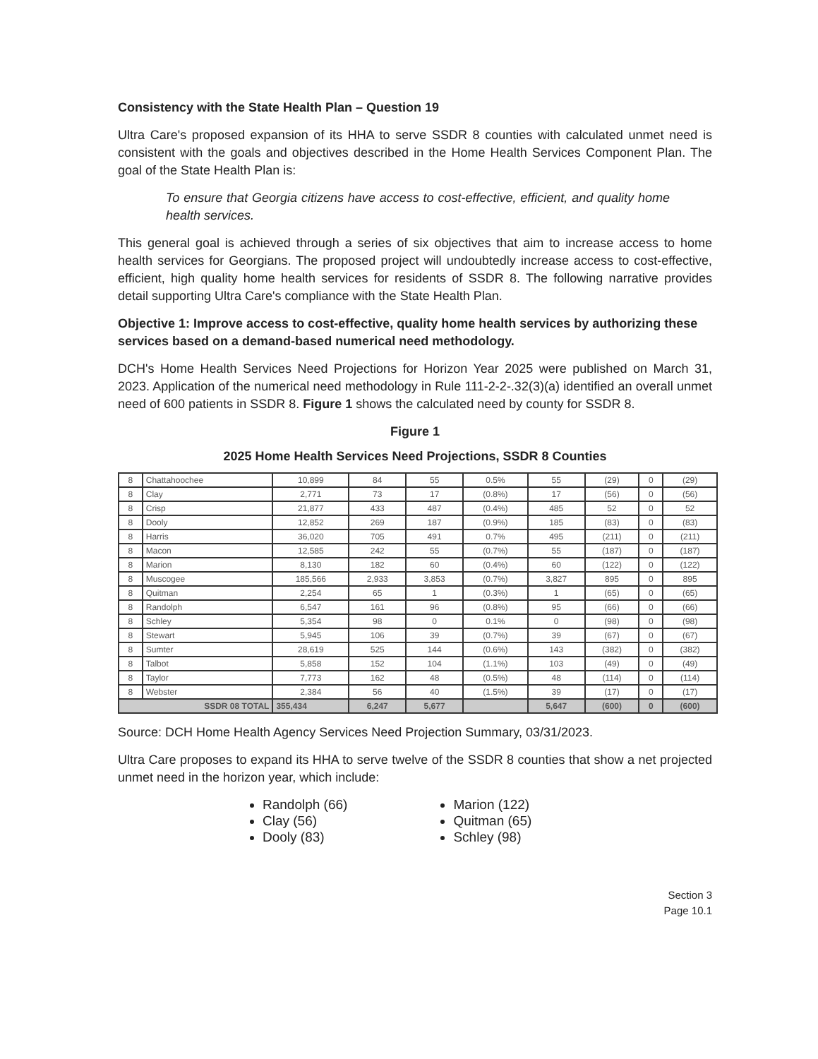Consistency with the State Health Plan – Question 19
Ultra Care's proposed expansion of its HHA to serve SSDR 8 counties with calculated unmet need is consistent with the goals and objectives described in the Home Health Services Component Plan. The goal of the State Health Plan is:
To ensure that Georgia citizens have access to cost-effective, efficient, and quality home health services.
This general goal is achieved through a series of six objectives that aim to increase access to home health services for Georgians. The proposed project will undoubtedly increase access to cost-effective, efficient, high quality home health services for residents of SSDR 8. The following narrative provides detail supporting Ultra Care's compliance with the State Health Plan.
Objective 1: Improve access to cost-effective, quality home health services by authorizing these services based on a demand-based numerical need methodology.
DCH's Home Health Services Need Projections for Horizon Year 2025 were published on March 31, 2023. Application of the numerical need methodology in Rule 111-2-2-.32(3)(a) identified an overall unmet need of 600 patients in SSDR 8. Figure 1 shows the calculated need by county for SSDR 8.
Figure 1
2025 Home Health Services Need Projections, SSDR 8 Counties
| 8 | Chattahoochee | 10,899 | 84 | 55 | 0.5% | 55 | (29) | 0 | (29) |
| 8 | Clay | 2,771 | 73 | 17 | (0.8%) | 17 | (56) | 0 | (56) |
| 8 | Crisp | 21,877 | 433 | 487 | (0.4%) | 485 | 52 | 0 | 52 |
| 8 | Dooly | 12,852 | 269 | 187 | (0.9%) | 185 | (83) | 0 | (83) |
| 8 | Harris | 36,020 | 705 | 491 | 0.7% | 495 | (211) | 0 | (211) |
| 8 | Macon | 12,585 | 242 | 55 | (0.7%) | 55 | (187) | 0 | (187) |
| 8 | Marion | 8,130 | 182 | 60 | (0.4%) | 60 | (122) | 0 | (122) |
| 8 | Muscogee | 185,566 | 2,933 | 3,853 | (0.7%) | 3,827 | 895 | 0 | 895 |
| 8 | Quitman | 2,254 | 65 | 1 | (0.3%) | 1 | (65) | 0 | (65) |
| 8 | Randolph | 6,547 | 161 | 96 | (0.8%) | 95 | (66) | 0 | (66) |
| 8 | Schley | 5,354 | 98 | 0 | 0.1% | 0 | (98) | 0 | (98) |
| 8 | Stewart | 5,945 | 106 | 39 | (0.7%) | 39 | (67) | 0 | (67) |
| 8 | Sumter | 28,619 | 525 | 144 | (0.6%) | 143 | (382) | 0 | (382) |
| 8 | Talbot | 5,858 | 152 | 104 | (1.1%) | 103 | (49) | 0 | (49) |
| 8 | Taylor | 7,773 | 162 | 48 | (0.5%) | 48 | (114) | 0 | (114) |
| 8 | Webster | 2,384 | 56 | 40 | (1.5%) | 39 | (17) | 0 | (17) |
| SSDR 08 TOTAL | | 355,434 | 6,247 | 5,677 | | 5,647 | (600) | 0 | (600) |
Source: DCH Home Health Agency Services Need Projection Summary, 03/31/2023.
Ultra Care proposes to expand its HHA to serve twelve of the SSDR 8 counties that show a net projected unmet need in the horizon year, which include:
Randolph (66)
Clay (56)
Dooly (83)
Marion (122)
Quitman (65)
Schley (98)
Section 3
Page 10.1